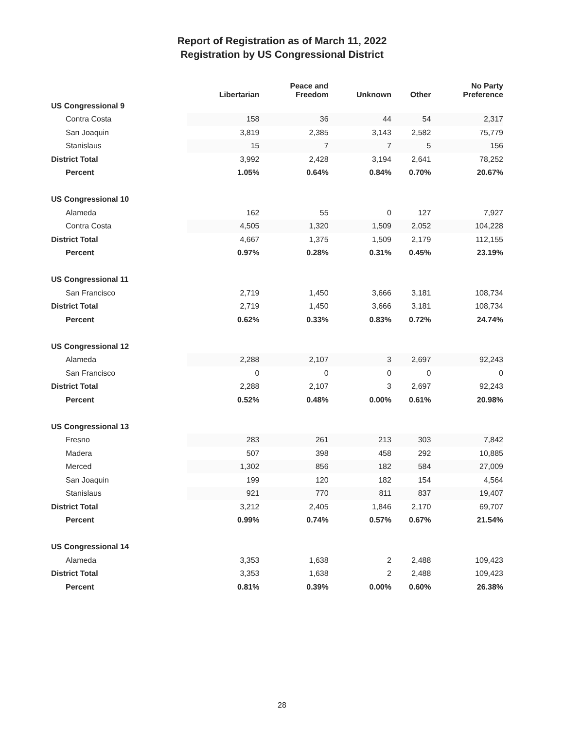Report of Registration as of March 11, 2022
Registration by US Congressional District
| | Libertarian | Peace and Freedom | Unknown | Other | No Party Preference |
| --- | --- | --- | --- | --- | --- |
| US Congressional 9 | | | | | |
| Contra Costa | 158 | 36 | 44 | 54 | 2,317 |
| San Joaquin | 3,819 | 2,385 | 3,143 | 2,582 | 75,779 |
| Stanislaus | 15 | 7 | 7 | 5 | 156 |
| District Total | 3,992 | 2,428 | 3,194 | 2,641 | 78,252 |
| Percent | 1.05% | 0.64% | 0.84% | 0.70% | 20.67% |
| US Congressional 10 | | | | | |
| Alameda | 162 | 55 | 0 | 127 | 7,927 |
| Contra Costa | 4,505 | 1,320 | 1,509 | 2,052 | 104,228 |
| District Total | 4,667 | 1,375 | 1,509 | 2,179 | 112,155 |
| Percent | 0.97% | 0.28% | 0.31% | 0.45% | 23.19% |
| US Congressional 11 | | | | | |
| San Francisco | 2,719 | 1,450 | 3,666 | 3,181 | 108,734 |
| District Total | 2,719 | 1,450 | 3,666 | 3,181 | 108,734 |
| Percent | 0.62% | 0.33% | 0.83% | 0.72% | 24.74% |
| US Congressional 12 | | | | | |
| Alameda | 2,288 | 2,107 | 3 | 2,697 | 92,243 |
| San Francisco | 0 | 0 | 0 | 0 | 0 |
| District Total | 2,288 | 2,107 | 3 | 2,697 | 92,243 |
| Percent | 0.52% | 0.48% | 0.00% | 0.61% | 20.98% |
| US Congressional 13 | | | | | |
| Fresno | 283 | 261 | 213 | 303 | 7,842 |
| Madera | 507 | 398 | 458 | 292 | 10,885 |
| Merced | 1,302 | 856 | 182 | 584 | 27,009 |
| San Joaquin | 199 | 120 | 182 | 154 | 4,564 |
| Stanislaus | 921 | 770 | 811 | 837 | 19,407 |
| District Total | 3,212 | 2,405 | 1,846 | 2,170 | 69,707 |
| Percent | 0.99% | 0.74% | 0.57% | 0.67% | 21.54% |
| US Congressional 14 | | | | | |
| Alameda | 3,353 | 1,638 | 2 | 2,488 | 109,423 |
| District Total | 3,353 | 1,638 | 2 | 2,488 | 109,423 |
| Percent | 0.81% | 0.39% | 0.00% | 0.60% | 26.38% |
28